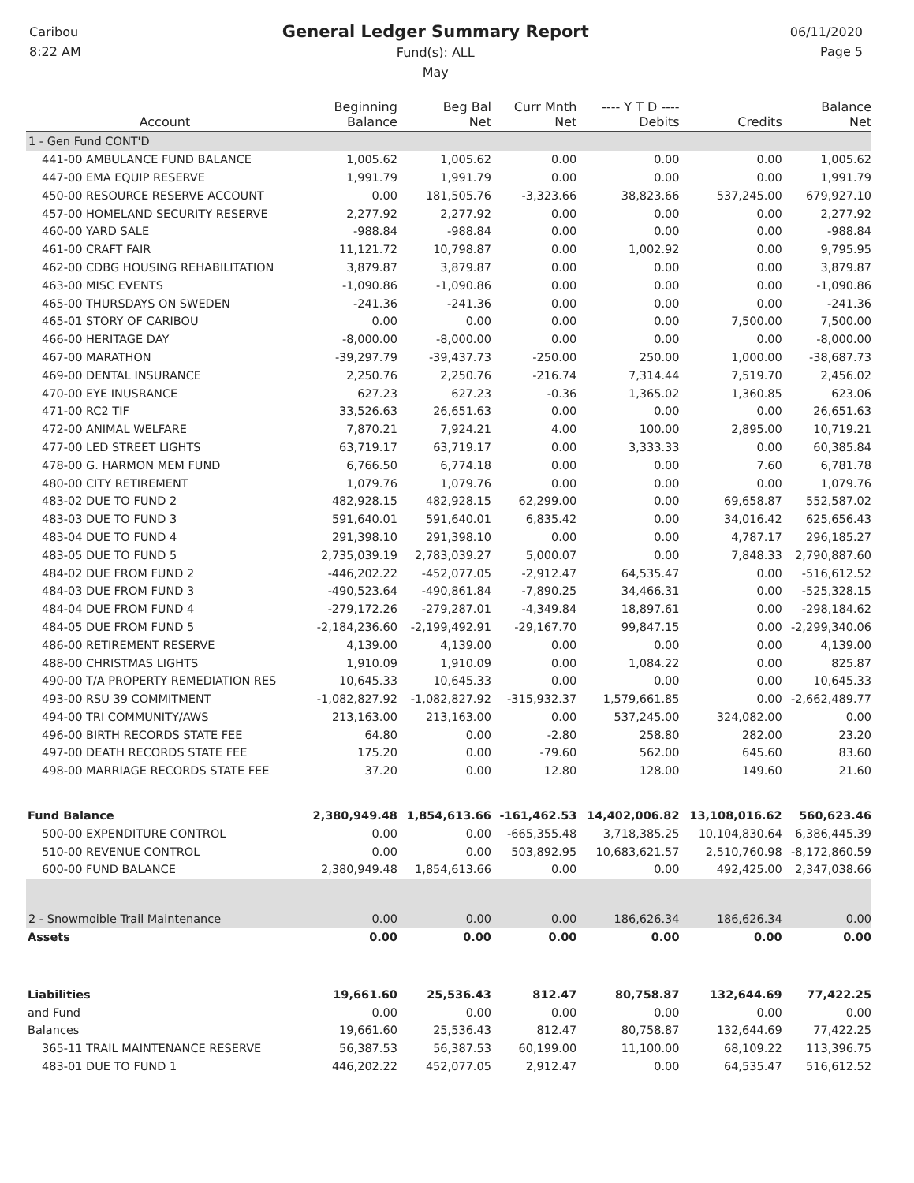Caribou
8:22 AM
General Ledger Summary Report
Fund(s): ALL
May
06/11/2020
Page 5
| Account | Beginning Balance | Beg Bal Net | Curr Mnth Net | ---- Y T D ---- Debits | Credits | Balance Net |
| --- | --- | --- | --- | --- | --- | --- |
| 1 - Gen Fund CONT'D | | | | | | |
| 441-00 AMBULANCE FUND BALANCE | 1,005.62 | 1,005.62 | 0.00 | 0.00 | 0.00 | 1,005.62 |
| 447-00 EMA EQUIP RESERVE | 1,991.79 | 1,991.79 | 0.00 | 0.00 | 0.00 | 1,991.79 |
| 450-00 RESOURCE RESERVE ACCOUNT | 0.00 | 181,505.76 | -3,323.66 | 38,823.66 | 537,245.00 | 679,927.10 |
| 457-00 HOMELAND SECURITY RESERVE | 2,277.92 | 2,277.92 | 0.00 | 0.00 | 0.00 | 2,277.92 |
| 460-00 YARD SALE | -988.84 | -988.84 | 0.00 | 0.00 | 0.00 | -988.84 |
| 461-00 CRAFT FAIR | 11,121.72 | 10,798.87 | 0.00 | 1,002.92 | 0.00 | 9,795.95 |
| 462-00 CDBG HOUSING REHABILITATION | 3,879.87 | 3,879.87 | 0.00 | 0.00 | 0.00 | 3,879.87 |
| 463-00 MISC EVENTS | -1,090.86 | -1,090.86 | 0.00 | 0.00 | 0.00 | -1,090.86 |
| 465-00 THURSDAYS ON SWEDEN | -241.36 | -241.36 | 0.00 | 0.00 | 0.00 | -241.36 |
| 465-01 STORY OF CARIBOU | 0.00 | 0.00 | 0.00 | 0.00 | 7,500.00 | 7,500.00 |
| 466-00 HERITAGE DAY | -8,000.00 | -8,000.00 | 0.00 | 0.00 | 0.00 | -8,000.00 |
| 467-00 MARATHON | -39,297.79 | -39,437.73 | -250.00 | 250.00 | 1,000.00 | -38,687.73 |
| 469-00 DENTAL INSURANCE | 2,250.76 | 2,250.76 | -216.74 | 7,314.44 | 7,519.70 | 2,456.02 |
| 470-00 EYE INUSRANCE | 627.23 | 627.23 | -0.36 | 1,365.02 | 1,360.85 | 623.06 |
| 471-00 RC2 TIF | 33,526.63 | 26,651.63 | 0.00 | 0.00 | 0.00 | 26,651.63 |
| 472-00 ANIMAL WELFARE | 7,870.21 | 7,924.21 | 4.00 | 100.00 | 2,895.00 | 10,719.21 |
| 477-00 LED STREET LIGHTS | 63,719.17 | 63,719.17 | 0.00 | 3,333.33 | 0.00 | 60,385.84 |
| 478-00 G. HARMON MEM FUND | 6,766.50 | 6,774.18 | 0.00 | 0.00 | 7.60 | 6,781.78 |
| 480-00 CITY RETIREMENT | 1,079.76 | 1,079.76 | 0.00 | 0.00 | 0.00 | 1,079.76 |
| 483-02 DUE TO FUND 2 | 482,928.15 | 482,928.15 | 62,299.00 | 0.00 | 69,658.87 | 552,587.02 |
| 483-03 DUE TO FUND 3 | 591,640.01 | 591,640.01 | 6,835.42 | 0.00 | 34,016.42 | 625,656.43 |
| 483-04 DUE TO FUND 4 | 291,398.10 | 291,398.10 | 0.00 | 0.00 | 4,787.17 | 296,185.27 |
| 483-05 DUE TO FUND 5 | 2,735,039.19 | 2,783,039.27 | 5,000.07 | 0.00 | 7,848.33 | 2,790,887.60 |
| 484-02 DUE FROM FUND 2 | -446,202.22 | -452,077.05 | -2,912.47 | 64,535.47 | 0.00 | -516,612.52 |
| 484-03 DUE FROM FUND 3 | -490,523.64 | -490,861.84 | -7,890.25 | 34,466.31 | 0.00 | -525,328.15 |
| 484-04 DUE FROM FUND 4 | -279,172.26 | -279,287.01 | -4,349.84 | 18,897.61 | 0.00 | -298,184.62 |
| 484-05 DUE FROM FUND 5 | -2,184,236.60 | -2,199,492.91 | -29,167.70 | 99,847.15 | 0.00 | -2,299,340.06 |
| 486-00 RETIREMENT RESERVE | 4,139.00 | 4,139.00 | 0.00 | 0.00 | 0.00 | 4,139.00 |
| 488-00 CHRISTMAS LIGHTS | 1,910.09 | 1,910.09 | 0.00 | 1,084.22 | 0.00 | 825.87 |
| 490-00 T/A PROPERTY REMEDIATION RES | 10,645.33 | 10,645.33 | 0.00 | 0.00 | 0.00 | 10,645.33 |
| 493-00 RSU 39 COMMITMENT | -1,082,827.92 | -1,082,827.92 | -315,932.37 | 1,579,661.85 | 0.00 | -2,662,489.77 |
| 494-00 TRI COMMUNITY/AWS | 213,163.00 | 213,163.00 | 0.00 | 537,245.00 | 324,082.00 | 0.00 |
| 496-00 BIRTH RECORDS STATE FEE | 64.80 | 0.00 | -2.80 | 258.80 | 282.00 | 23.20 |
| 497-00 DEATH RECORDS STATE FEE | 175.20 | 0.00 | -79.60 | 562.00 | 645.60 | 83.60 |
| 498-00 MARRIAGE RECORDS STATE FEE | 37.20 | 0.00 | 12.80 | 128.00 | 149.60 | 21.60 |
| Fund Balance | 2,380,949.48 | 1,854,613.66 | -161,462.53 | 14,402,006.82 | 13,108,016.62 | 560,623.46 |
| 500-00 EXPENDITURE CONTROL | 0.00 | 0.00 | -665,355.48 | 3,718,385.25 | 10,104,830.64 | 6,386,445.39 |
| 510-00 REVENUE CONTROL | 0.00 | 0.00 | 503,892.95 | 10,683,621.57 | 2,510,760.98 | -8,172,860.59 |
| 600-00 FUND BALANCE | 2,380,949.48 | 1,854,613.66 | 0.00 | 0.00 | 492,425.00 | 2,347,038.66 |
| 2 - Snowmoible Trail Maintenance | 0.00 | 0.00 | 0.00 | 186,626.34 | 186,626.34 | 0.00 |
| Assets | 0.00 | 0.00 | 0.00 | 0.00 | 0.00 | 0.00 |
| Liabilities | 19,661.60 | 25,536.43 | 812.47 | 80,758.87 | 132,644.69 | 77,422.25 |
| and Fund | 0.00 | 0.00 | 0.00 | 0.00 | 0.00 | 0.00 |
| Balances | 19,661.60 | 25,536.43 | 812.47 | 80,758.87 | 132,644.69 | 77,422.25 |
| 365-11 TRAIL MAINTENANCE RESERVE | 56,387.53 | 56,387.53 | 60,199.00 | 11,100.00 | 68,109.22 | 113,396.75 |
| 483-01 DUE TO FUND 1 | 446,202.22 | 452,077.05 | 2,912.47 | 0.00 | 64,535.47 | 516,612.52 |